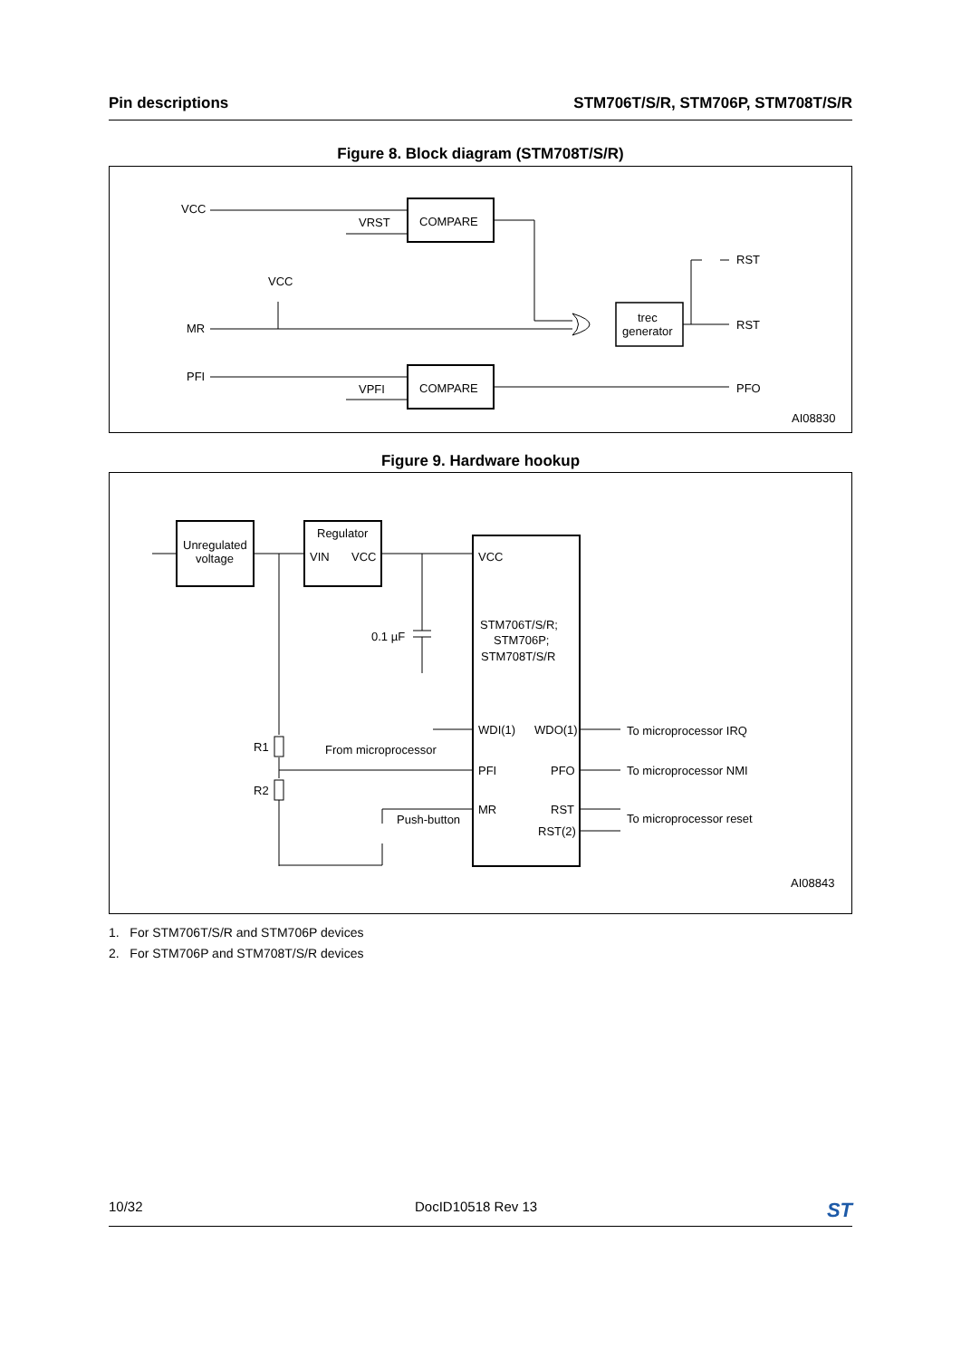Pin descriptions STM706T/S/R, STM706P, STM708T/S/R
Figure 8. Block diagram (STM708T/S/R)
VCC
VRST
COMPARE
VCC
MR
PFI
VPFI
COMPARE
trec
generator
RST
RST
PFO
AI08830
Figure 9. Hardware hookup
Unregulated
voltage
Regulator
VIN
VCC
VCC
0.1 µF
STM706T/S/R;
STM706P;
STM708T/S/R
WDI(1)
WDO(1)
To microprocessor IRQ
R1
From microprocessor
PFI
PFO
To microprocessor NMI
R2
MR
RST
Push-button
RST(2)
To microprocessor reset
AI08843
1. For STM706T/S/R and STM706P devices
2. For STM706P and STM708T/S/R devices
10/32 DocID10518 Rev 13 ST